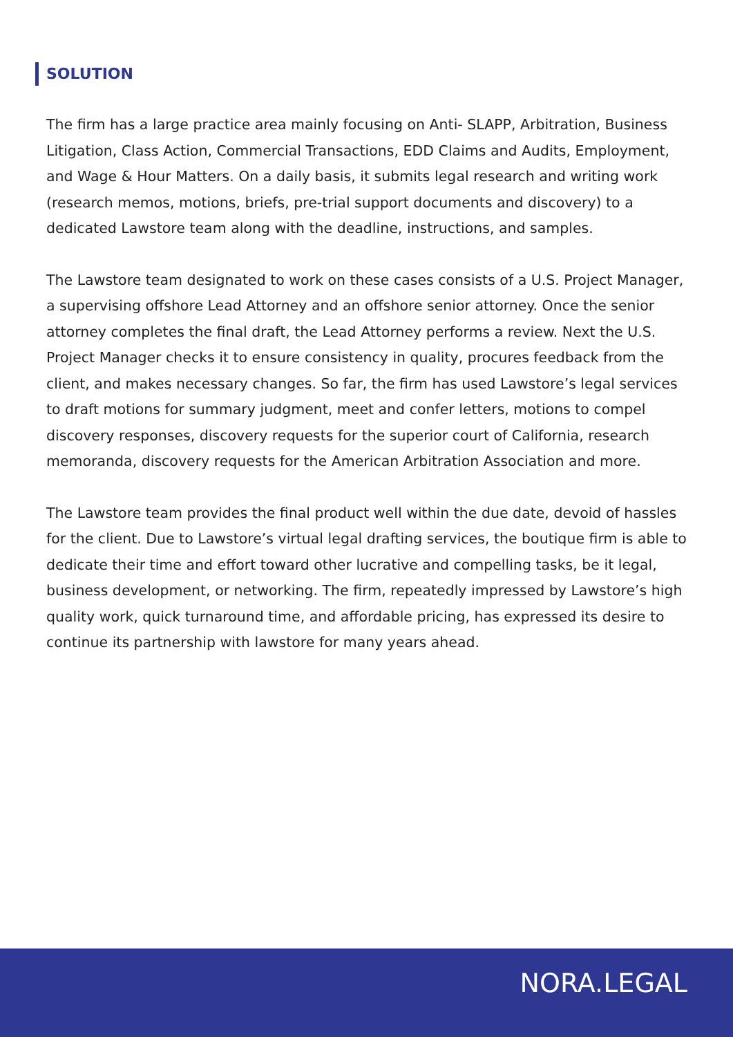SOLUTION
The firm has a large practice area mainly focusing on Anti- SLAPP, Arbitration, Business Litigation, Class Action, Commercial Transactions, EDD Claims and Audits, Employment, and Wage & Hour Matters. On a daily basis, it submits legal research and writing work (research memos, motions, briefs, pre-trial support documents and discovery) to a dedicated Lawstore team along with the deadline, instructions, and samples.
The Lawstore team designated to work on these cases consists of a U.S. Project Manager, a supervising offshore Lead Attorney and an offshore senior attorney. Once the senior attorney completes the final draft, the Lead Attorney performs a review. Next the U.S. Project Manager checks it to ensure consistency in quality, procures feedback from the client, and makes necessary changes. So far, the firm has used Lawstore’s legal services to draft motions for summary judgment, meet and confer letters, motions to compel discovery responses, discovery requests for the superior court of California, research memoranda, discovery requests for the American Arbitration Association and more.
The Lawstore team provides the final product well within the due date, devoid of hassles for the client. Due to Lawstore’s virtual legal drafting services, the boutique firm is able to dedicate their time and effort toward other lucrative and compelling tasks, be it legal, business development, or networking. The firm, repeatedly impressed by Lawstore’s high quality work, quick turnaround time, and affordable pricing, has expressed its desire to continue its partnership with lawstore for many years ahead.
NORA.LEGAL